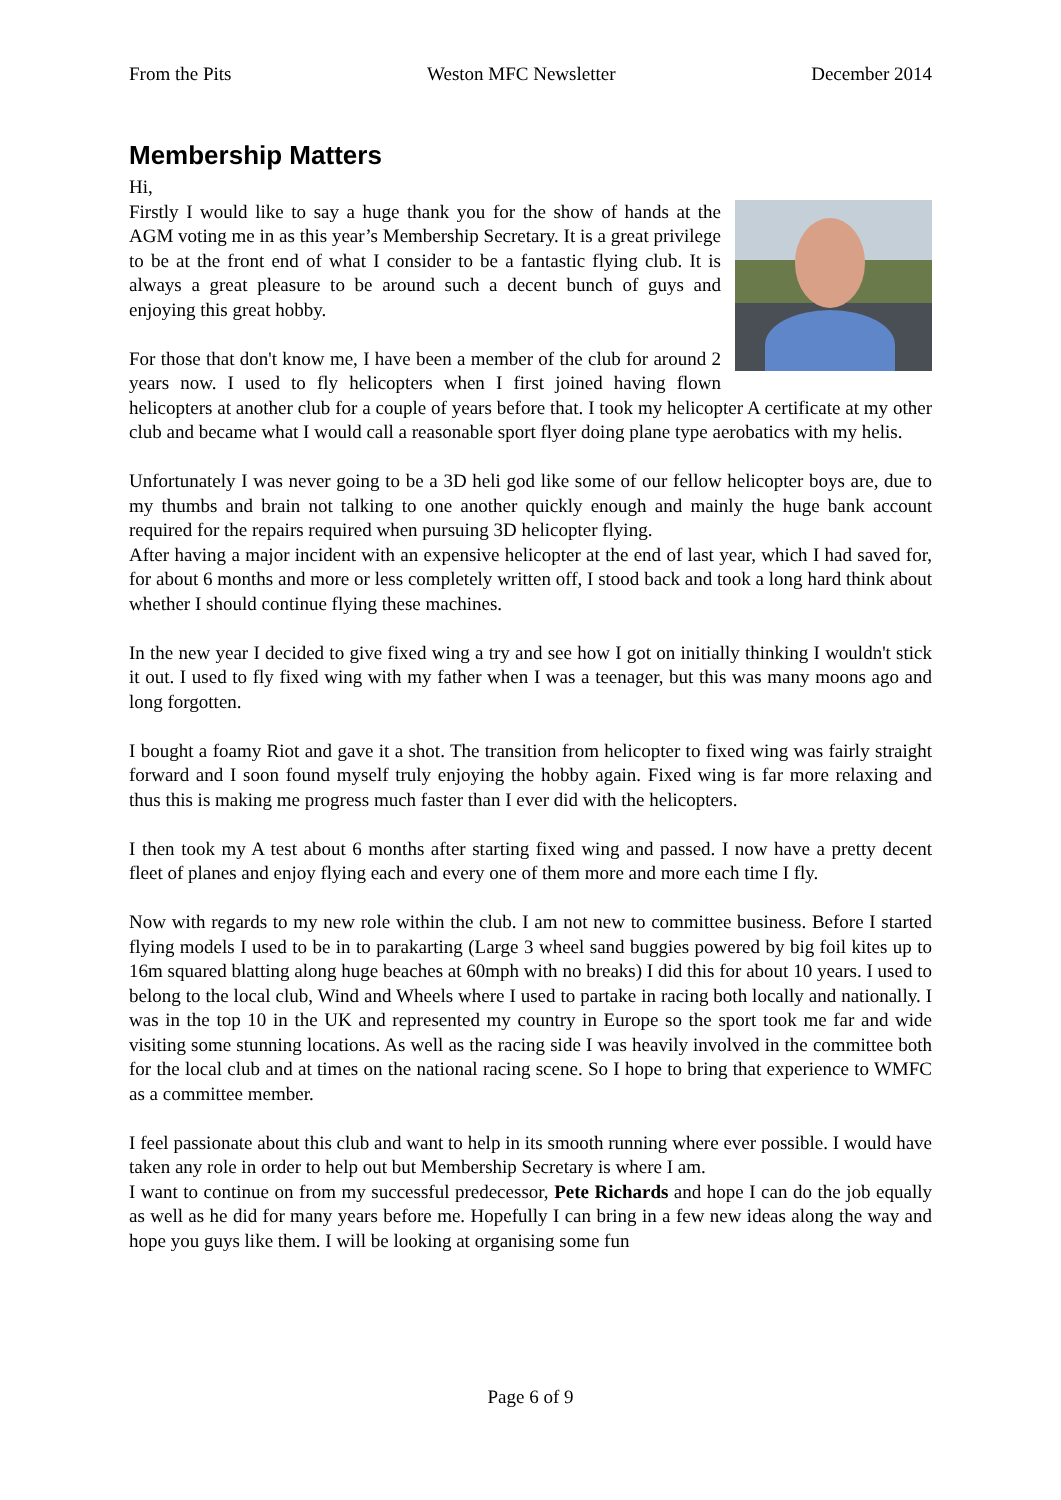From the Pits Weston MFC Newsletter December 2014
Membership Matters
Hi,
Firstly I would like to say a huge thank you for the show of hands at the AGM voting me in as this year’s Membership Secretary. It is a great privilege to be at the front end of what I consider to be a fantastic flying club. It is always a great pleasure to be around such a decent bunch of guys and enjoying this great hobby.
For those that don't know me, I have been a member of the club for around 2 years now. I used to fly helicopters when I first joined having flown helicopters at another club for a couple of years before that. I took my helicopter A certificate at my other club and became what I would call a reasonable sport flyer doing plane type aerobatics with my helis.
Unfortunately I was never going to be a 3D heli god like some of our fellow helicopter boys are, due to my thumbs and brain not talking to one another quickly enough and mainly the huge bank account required for the repairs required when pursuing 3D helicopter flying.
After having a major incident with an expensive helicopter at the end of last year, which I had saved for, for about 6 months and more or less completely written off, I stood back and took a long hard think about whether I should continue flying these machines.
In the new year I decided to give fixed wing a try and see how I got on initially thinking I wouldn't stick it out. I used to fly fixed wing with my father when I was a teenager, but this was many moons ago and long forgotten.
I bought a foamy Riot and gave it a shot. The transition from helicopter to fixed wing was fairly straight forward and I soon found myself truly enjoying the hobby again. Fixed wing is far more relaxing and thus this is making me progress much faster than I ever did with the helicopters.
I then took my A test about 6 months after starting fixed wing and passed. I now have a pretty decent fleet of planes and enjoy flying each and every one of them more and more each time I fly.
Now with regards to my new role within the club. I am not new to committee business. Before I started flying models I used to be in to parakarting (Large 3 wheel sand buggies powered by big foil kites up to 16m squared blatting along huge beaches at 60mph with no breaks) I did this for about 10 years. I used to belong to the local club, Wind and Wheels where I used to partake in racing both locally and nationally. I was in the top 10 in the UK and represented my country in Europe so the sport took me far and wide visiting some stunning locations. As well as the racing side I was heavily involved in the committee both for the local club and at times on the national racing scene. So I hope to bring that experience to WMFC as a committee member.
I feel passionate about this club and want to help in its smooth running where ever possible. I would have taken any role in order to help out but Membership Secretary is where I am.
I want to continue on from my successful predecessor, Pete Richards and hope I can do the job equally as well as he did for many years before me. Hopefully I can bring in a few new ideas along the way and hope you guys like them. I will be looking at organising some fun
Page 6 of 9